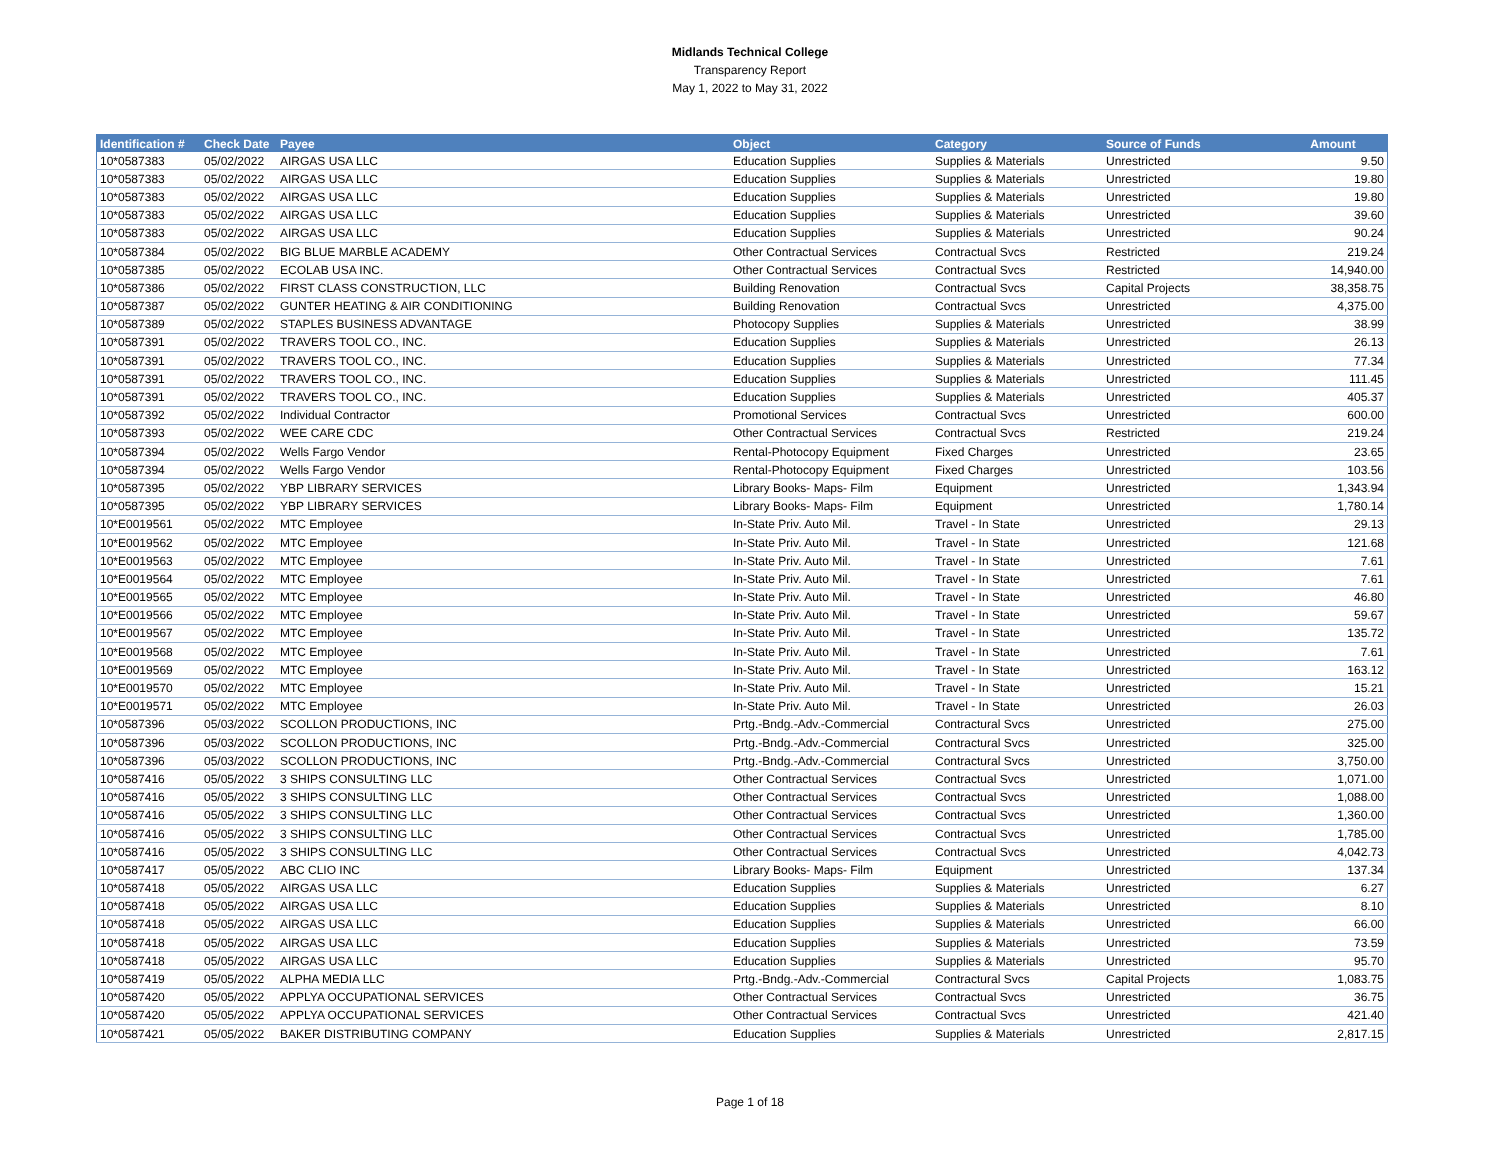Midlands Technical College
Transparency Report
May 1, 2022 to May 31, 2022
| Identification # | Check Date | Payee | Object | Category | Source of Funds | Amount |
| --- | --- | --- | --- | --- | --- | --- |
| 10*0587383 | 05/02/2022 | AIRGAS USA LLC | Education Supplies | Supplies & Materials | Unrestricted | 9.50 |
| 10*0587383 | 05/02/2022 | AIRGAS USA LLC | Education Supplies | Supplies & Materials | Unrestricted | 19.80 |
| 10*0587383 | 05/02/2022 | AIRGAS USA LLC | Education Supplies | Supplies & Materials | Unrestricted | 19.80 |
| 10*0587383 | 05/02/2022 | AIRGAS USA LLC | Education Supplies | Supplies & Materials | Unrestricted | 39.60 |
| 10*0587383 | 05/02/2022 | AIRGAS USA LLC | Education Supplies | Supplies & Materials | Unrestricted | 90.24 |
| 10*0587384 | 05/02/2022 | BIG BLUE MARBLE ACADEMY | Other Contractual Services | Contractual Svcs | Restricted | 219.24 |
| 10*0587385 | 05/02/2022 | ECOLAB USA INC. | Other Contractual Services | Contractual Svcs | Restricted | 14,940.00 |
| 10*0587386 | 05/02/2022 | FIRST CLASS CONSTRUCTION, LLC | Building Renovation | Contractual Svcs | Capital Projects | 38,358.75 |
| 10*0587387 | 05/02/2022 | GUNTER HEATING & AIR CONDITIONING | Building Renovation | Contractual Svcs | Unrestricted | 4,375.00 |
| 10*0587389 | 05/02/2022 | STAPLES BUSINESS ADVANTAGE | Photocopy Supplies | Supplies & Materials | Unrestricted | 38.99 |
| 10*0587391 | 05/02/2022 | TRAVERS TOOL CO., INC. | Education Supplies | Supplies & Materials | Unrestricted | 26.13 |
| 10*0587391 | 05/02/2022 | TRAVERS TOOL CO., INC. | Education Supplies | Supplies & Materials | Unrestricted | 77.34 |
| 10*0587391 | 05/02/2022 | TRAVERS TOOL CO., INC. | Education Supplies | Supplies & Materials | Unrestricted | 111.45 |
| 10*0587391 | 05/02/2022 | TRAVERS TOOL CO., INC. | Education Supplies | Supplies & Materials | Unrestricted | 405.37 |
| 10*0587392 | 05/02/2022 | Individual Contractor | Promotional Services | Contractual Svcs | Unrestricted | 600.00 |
| 10*0587393 | 05/02/2022 | WEE CARE CDC | Other Contractual Services | Contractual Svcs | Restricted | 219.24 |
| 10*0587394 | 05/02/2022 | Wells Fargo Vendor | Rental-Photocopy Equipment | Fixed Charges | Unrestricted | 23.65 |
| 10*0587394 | 05/02/2022 | Wells Fargo Vendor | Rental-Photocopy Equipment | Fixed Charges | Unrestricted | 103.56 |
| 10*0587395 | 05/02/2022 | YBP LIBRARY SERVICES | Library Books- Maps- Film | Equipment | Unrestricted | 1,343.94 |
| 10*0587395 | 05/02/2022 | YBP LIBRARY SERVICES | Library Books- Maps- Film | Equipment | Unrestricted | 1,780.14 |
| 10*E0019561 | 05/02/2022 | MTC Employee | In-State Priv. Auto Mil. | Travel - In State | Unrestricted | 29.13 |
| 10*E0019562 | 05/02/2022 | MTC Employee | In-State Priv. Auto Mil. | Travel - In State | Unrestricted | 121.68 |
| 10*E0019563 | 05/02/2022 | MTC Employee | In-State Priv. Auto Mil. | Travel - In State | Unrestricted | 7.61 |
| 10*E0019564 | 05/02/2022 | MTC Employee | In-State Priv. Auto Mil. | Travel - In State | Unrestricted | 7.61 |
| 10*E0019565 | 05/02/2022 | MTC Employee | In-State Priv. Auto Mil. | Travel - In State | Unrestricted | 46.80 |
| 10*E0019566 | 05/02/2022 | MTC Employee | In-State Priv. Auto Mil. | Travel - In State | Unrestricted | 59.67 |
| 10*E0019567 | 05/02/2022 | MTC Employee | In-State Priv. Auto Mil. | Travel - In State | Unrestricted | 135.72 |
| 10*E0019568 | 05/02/2022 | MTC Employee | In-State Priv. Auto Mil. | Travel - In State | Unrestricted | 7.61 |
| 10*E0019569 | 05/02/2022 | MTC Employee | In-State Priv. Auto Mil. | Travel - In State | Unrestricted | 163.12 |
| 10*E0019570 | 05/02/2022 | MTC Employee | In-State Priv. Auto Mil. | Travel - In State | Unrestricted | 15.21 |
| 10*E0019571 | 05/02/2022 | MTC Employee | In-State Priv. Auto Mil. | Travel - In State | Unrestricted | 26.03 |
| 10*0587396 | 05/03/2022 | SCOLLON PRODUCTIONS, INC | Prtg.-Bndg.-Adv.-Commercial | Contractural Svcs | Unrestricted | 275.00 |
| 10*0587396 | 05/03/2022 | SCOLLON PRODUCTIONS, INC | Prtg.-Bndg.-Adv.-Commercial | Contractural Svcs | Unrestricted | 325.00 |
| 10*0587396 | 05/03/2022 | SCOLLON PRODUCTIONS, INC | Prtg.-Bndg.-Adv.-Commercial | Contractural Svcs | Unrestricted | 3,750.00 |
| 10*0587416 | 05/05/2022 | 3 SHIPS CONSULTING LLC | Other Contractual Services | Contractual Svcs | Unrestricted | 1,071.00 |
| 10*0587416 | 05/05/2022 | 3 SHIPS CONSULTING LLC | Other Contractual Services | Contractual Svcs | Unrestricted | 1,088.00 |
| 10*0587416 | 05/05/2022 | 3 SHIPS CONSULTING LLC | Other Contractual Services | Contractual Svcs | Unrestricted | 1,360.00 |
| 10*0587416 | 05/05/2022 | 3 SHIPS CONSULTING LLC | Other Contractual Services | Contractual Svcs | Unrestricted | 1,785.00 |
| 10*0587416 | 05/05/2022 | 3 SHIPS CONSULTING LLC | Other Contractual Services | Contractual Svcs | Unrestricted | 4,042.73 |
| 10*0587417 | 05/05/2022 | ABC CLIO INC | Library Books- Maps- Film | Equipment | Unrestricted | 137.34 |
| 10*0587418 | 05/05/2022 | AIRGAS USA LLC | Education Supplies | Supplies & Materials | Unrestricted | 6.27 |
| 10*0587418 | 05/05/2022 | AIRGAS USA LLC | Education Supplies | Supplies & Materials | Unrestricted | 8.10 |
| 10*0587418 | 05/05/2022 | AIRGAS USA LLC | Education Supplies | Supplies & Materials | Unrestricted | 66.00 |
| 10*0587418 | 05/05/2022 | AIRGAS USA LLC | Education Supplies | Supplies & Materials | Unrestricted | 73.59 |
| 10*0587418 | 05/05/2022 | AIRGAS USA LLC | Education Supplies | Supplies & Materials | Unrestricted | 95.70 |
| 10*0587419 | 05/05/2022 | ALPHA MEDIA LLC | Prtg.-Bndg.-Adv.-Commercial | Contractural Svcs | Capital Projects | 1,083.75 |
| 10*0587420 | 05/05/2022 | APPLYA OCCUPATIONAL SERVICES | Other Contractual Services | Contractual Svcs | Unrestricted | 36.75 |
| 10*0587420 | 05/05/2022 | APPLYA OCCUPATIONAL SERVICES | Other Contractual Services | Contractual Svcs | Unrestricted | 421.40 |
| 10*0587421 | 05/05/2022 | BAKER DISTRIBUTING COMPANY | Education Supplies | Supplies & Materials | Unrestricted | 2,817.15 |
Page 1 of 18